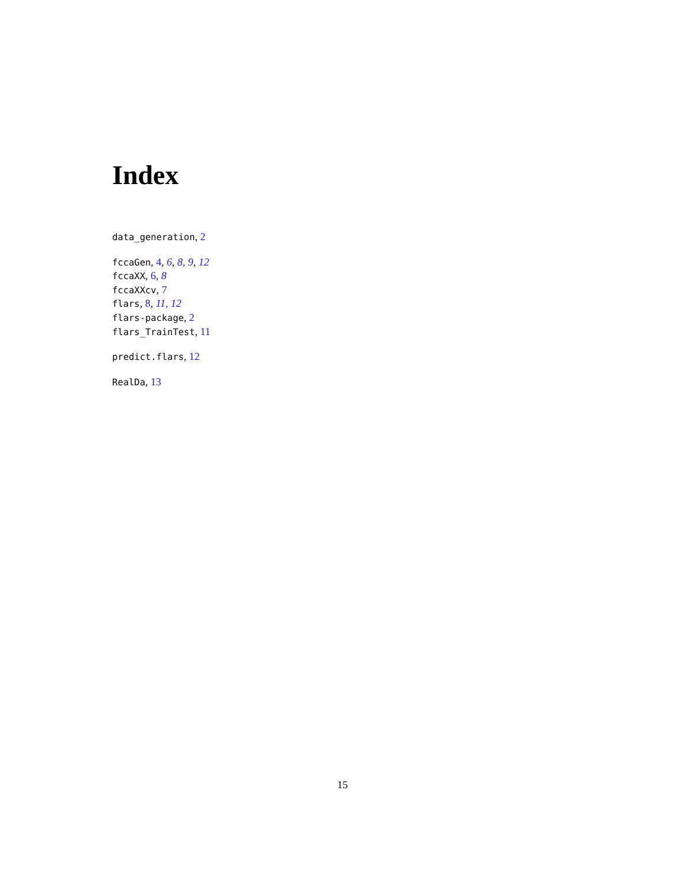Index
data_generation, 2
fccaGen, 4, 6, 8, 9, 12
fccaXX, 6, 8
fccaXXcv, 7
flars, 8, 11, 12
flars-package, 2
flars_TrainTest, 11
predict.flars, 12
RealDa, 13
15